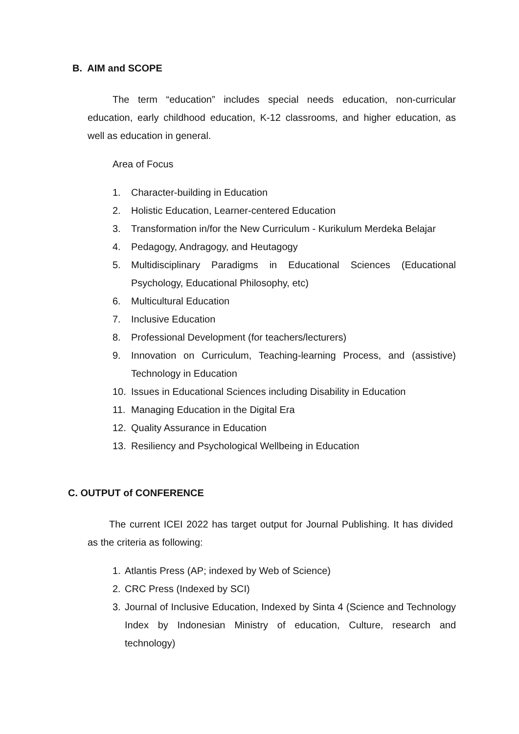B. AIM and SCOPE
The term “education” includes special needs education, non-curricular education, early childhood education, K-12 classrooms, and higher education, as well as education in general.
Area of Focus
1. Character-building in Education
2. Holistic Education, Learner-centered Education
3. Transformation in/for the New Curriculum - Kurikulum Merdeka Belajar
4. Pedagogy, Andragogy, and Heutagogy
5. Multidisciplinary Paradigms in Educational Sciences (Educational Psychology, Educational Philosophy, etc)
6. Multicultural Education
7. Inclusive Education
8. Professional Development (for teachers/lecturers)
9. Innovation on Curriculum, Teaching-learning Process, and (assistive) Technology in Education
10. Issues in Educational Sciences including Disability in Education
11. Managing Education in the Digital Era
12. Quality Assurance in Education
13. Resiliency and Psychological Wellbeing in Education
C. OUTPUT of CONFERENCE
The current ICEI 2022 has target output for Journal Publishing. It has divided as the criteria as following:
1. Atlantis Press (AP; indexed by Web of Science)
2. CRC Press (Indexed by SCI)
3. Journal of Inclusive Education, Indexed by Sinta 4 (Science and Technology Index by Indonesian Ministry of education, Culture, research and technology)